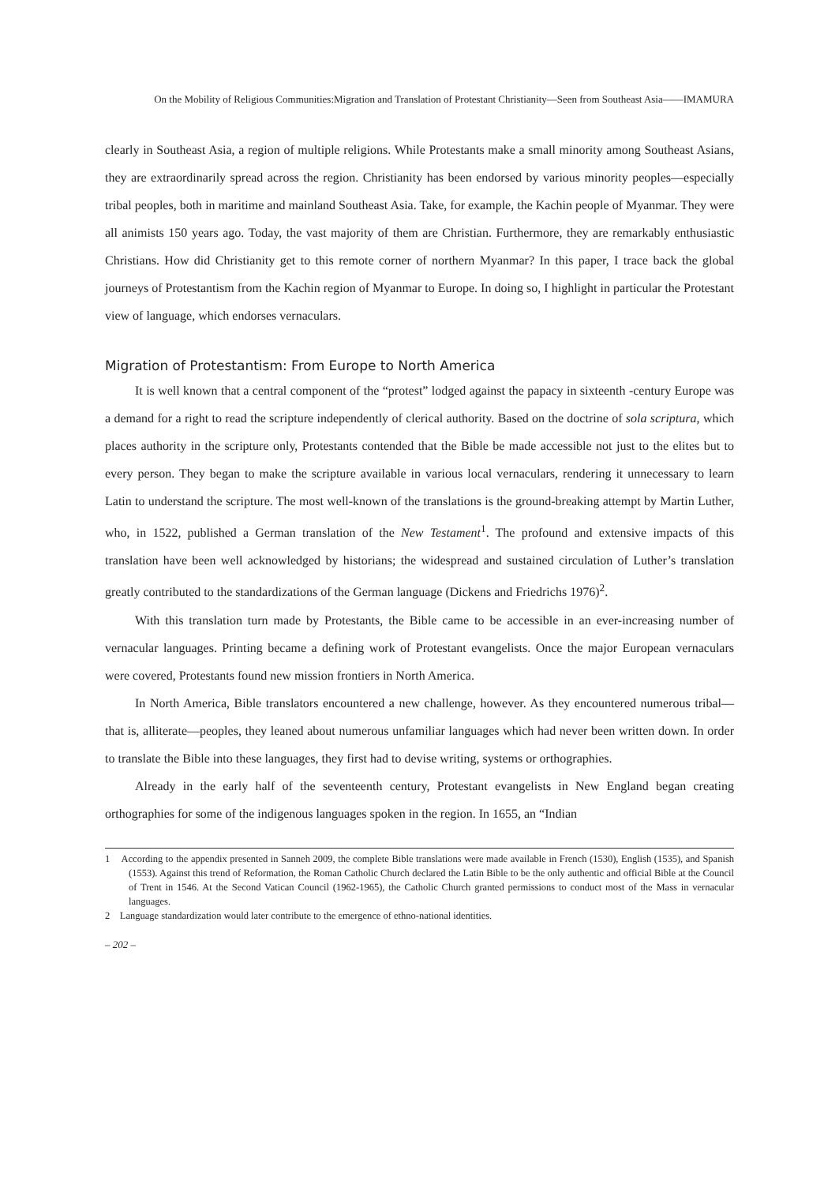On the Mobility of Religious Communities:Migration and Translation of Protestant Christianity—Seen from Southeast Asia——IMAMURA
clearly in Southeast Asia, a region of multiple religions. While Protestants make a small minority among Southeast Asians, they are extraordinarily spread across the region. Christianity has been endorsed by various minority peoples—especially tribal peoples, both in maritime and mainland Southeast Asia. Take, for example, the Kachin people of Myanmar. They were all animists 150 years ago. Today, the vast majority of them are Christian. Furthermore, they are remarkably enthusiastic Christians. How did Christianity get to this remote corner of northern Myanmar? In this paper, I trace back the global journeys of Protestantism from the Kachin region of Myanmar to Europe. In doing so, I highlight in particular the Protestant view of language, which endorses vernaculars.
Migration of Protestantism: From Europe to North America
It is well known that a central component of the “protest” lodged against the papacy in sixteenth -century Europe was a demand for a right to read the scripture independently of clerical authority. Based on the doctrine of sola scriptura, which places authority in the scripture only, Protestants contended that the Bible be made accessible not just to the elites but to every person. They began to make the scripture available in various local vernaculars, rendering it unnecessary to learn Latin to understand the scripture. The most well-known of the translations is the ground-breaking attempt by Martin Luther, who, in 1522, published a German translation of the New Testament<sup>1</sup>. The profound and extensive impacts of this translation have been well acknowledged by historians; the widespread and sustained circulation of Luther’s translation greatly contributed to the standardizations of the German language (Dickens and Friedrichs 1976)<sup>2</sup>.
With this translation turn made by Protestants, the Bible came to be accessible in an ever-increasing number of vernacular languages. Printing became a defining work of Protestant evangelists. Once the major European vernaculars were covered, Protestants found new mission frontiers in North America.
In North America, Bible translators encountered a new challenge, however. As they encountered numerous tribal—that is, alliterate—peoples, they leaned about numerous unfamiliar languages which had never been written down. In order to translate the Bible into these languages, they first had to devise writing, systems or orthographies.
Already in the early half of the seventeenth century, Protestant evangelists in New England began creating orthographies for some of the indigenous languages spoken in the region. In 1655, an “Indian
1 According to the appendix presented in Sanneh 2009, the complete Bible translations were made available in French (1530), English (1535), and Spanish (1553). Against this trend of Reformation, the Roman Catholic Church declared the Latin Bible to be the only authentic and official Bible at the Council of Trent in 1546. At the Second Vatican Council (1962-1965), the Catholic Church granted permissions to conduct most of the Mass in vernacular languages.
2 Language standardization would later contribute to the emergence of ethno-national identities.
– 202 –